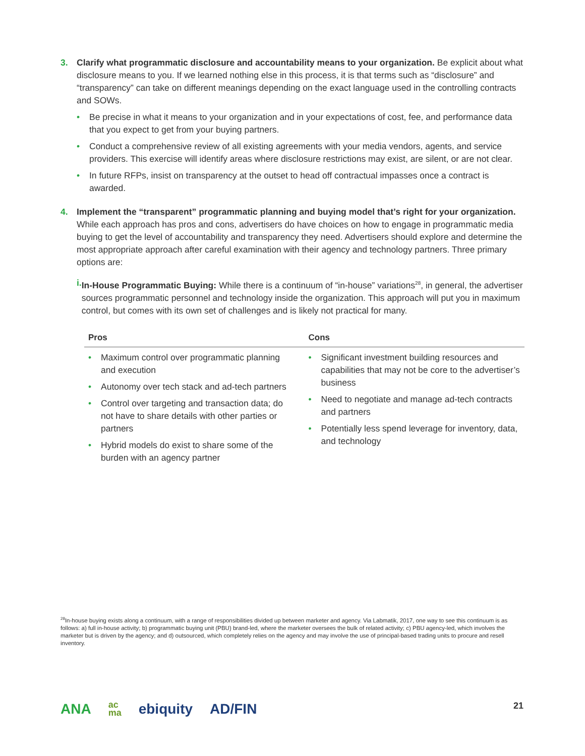3. Clarify what programmatic disclosure and accountability means to your organization. Be explicit about what disclosure means to you. If we learned nothing else in this process, it is that terms such as “disclosure” and “transparency” can take on different meanings depending on the exact language used in the controlling contracts and SOWs.
• Be precise in what it means to your organization and in your expectations of cost, fee, and performance data that you expect to get from your buying partners.
• Conduct a comprehensive review of all existing agreements with your media vendors, agents, and service providers. This exercise will identify areas where disclosure restrictions may exist, are silent, or are not clear.
• In future RFPs, insist on transparency at the outset to head off contractual impasses once a contract is awarded.
4. Implement the “transparent” programmatic planning and buying model that’s right for your organization. While each approach has pros and cons, advertisers do have choices on how to engage in programmatic media buying to get the level of accountability and transparency they need. Advertisers should explore and determine the most appropriate approach after careful examination with their agency and technology partners. Three primary options are:
i. In-House Programmatic Buying: While there is a continuum of “in-house” variations<sup>28</sup>, in general, the advertiser sources programmatic personnel and technology inside the organization. This approach will put you in maximum control, but comes with its own set of challenges and is likely not practical for many.
| Pros | Cons |
| --- | --- |
| • Maximum control over programmatic planning and execution • Autonomy over tech stack and ad-tech partners • Control over targeting and transaction data; do not have to share details with other parties or partners • Hybrid models do exist to share some of the burden with an agency partner | • Significant investment building resources and capabilities that may not be core to the advertiser’s business • Need to negotiate and manage ad-tech contracts and partners • Potentially less spend leverage for inventory, data, and technology |
<sup>28</sup> In-house buying exists along a continuum, with a range of responsibilities divided up between marketer and agency. Via Labmatik, 2017, one way to see this continuum is as follows: a) full in-house activity; b) programmatic buying unit (PBU) brand-led, where the marketer oversees the bulk of related activity; c) PBU agency-led, which involves the marketer but is driven by the agency; and d) outsourced, which completely relies on the agency and may involve the use of principal-based trading units to procure and resell inventory.
ANA ac
ma ebiquity AD/FIN
21